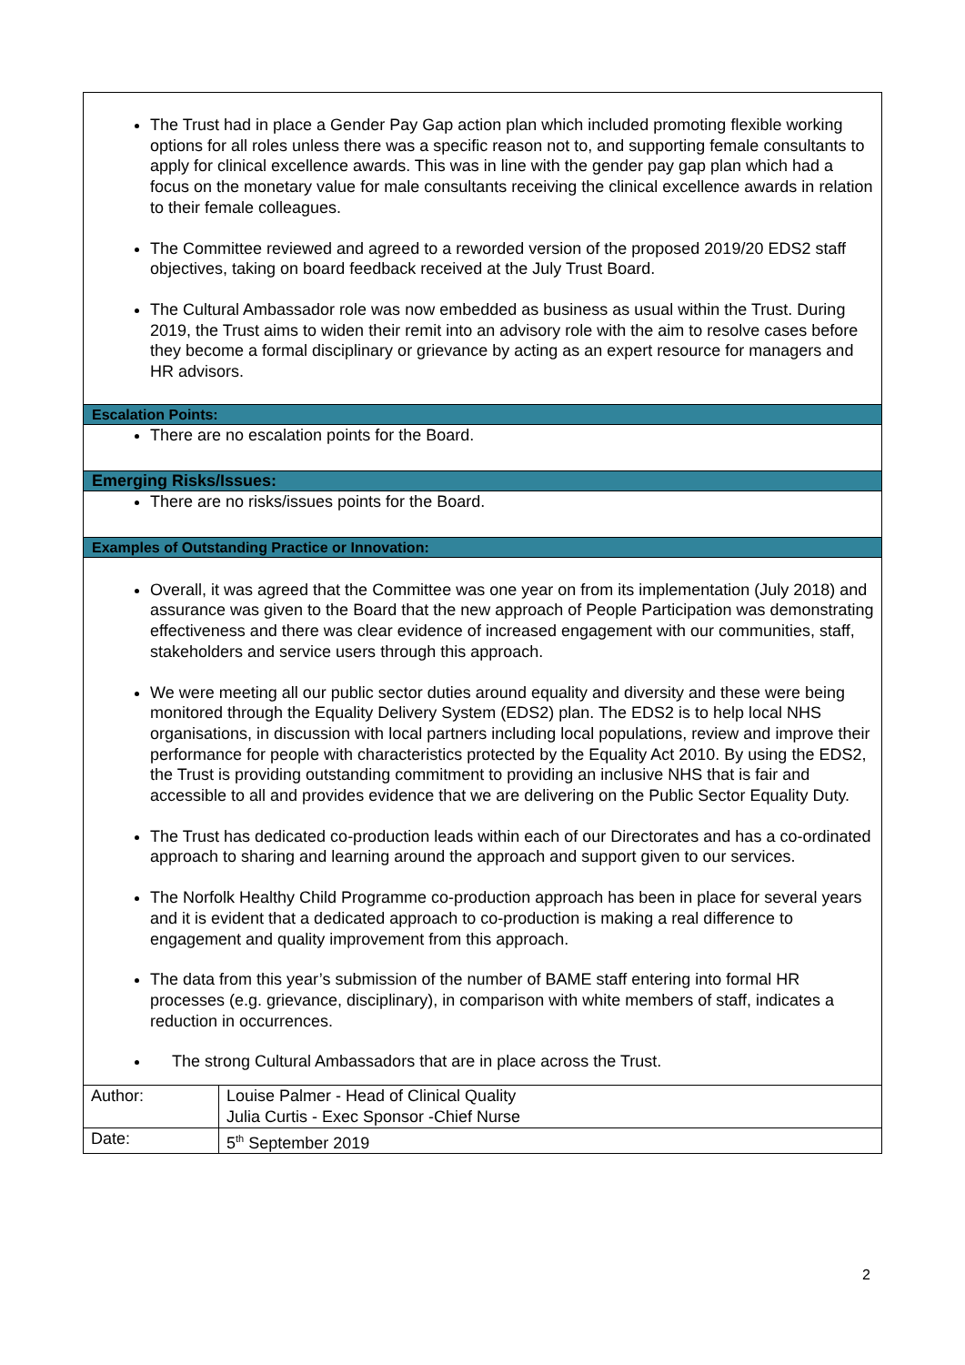| The Trust had in place a Gender Pay Gap action plan which included promoting flexible working options for all roles unless there was a specific reason not to, and supporting female consultants to apply for clinical excellence awards. This was in line with the gender pay gap plan which had a focus on the monetary value for male consultants receiving the clinical excellence awards in relation to their female colleagues. The Committee reviewed and agreed to a reworded version of the proposed 2019/20 EDS2 staff objectives, taking on board feedback received at the July Trust Board. The Cultural Ambassador role was now embedded as business as usual within the Trust. During 2019, the Trust aims to widen their remit into an advisory role with the aim to resolve cases before they become a formal disciplinary or grievance by acting as an expert resource for managers and HR advisors. | |
| Escalation Points: | |
| There are no escalation points for the Board. | |
| Emerging Risks/Issues: | |
| There are no risks/issues points for the Board. | |
| Examples of Outstanding Practice or Innovation: | |
| Overall, it was agreed that the Committee was one year on from its implementation (July 2018) and assurance was given to the Board that the new approach of People Participation was demonstrating effectiveness and there was clear evidence of increased engagement with our communities, staff, stakeholders and service users through this approach. We were meeting all our public sector duties around equality and diversity and these were being monitored through the Equality Delivery System (EDS2) plan. The EDS2 is to help local NHS organisations, in discussion with local partners including local populations, review and improve their performance for people with characteristics protected by the Equality Act 2010. By using the EDS2, the Trust is providing outstanding commitment to providing an inclusive NHS that is fair and accessible to all and provides evidence that we are delivering on the Public Sector Equality Duty. The Trust has dedicated co-production leads within each of our Directorates and has a co-ordinated approach to sharing and learning around the approach and support given to our services. The Norfolk Healthy Child Programme co-production approach has been in place for several years and it is evident that a dedicated approach to co-production is making a real difference to engagement and quality improvement from this approach. The data from this year’s submission of the number of BAME staff entering into formal HR processes (e.g. grievance, disciplinary), in comparison with white members of staff, indicates a reduction in occurrences. The strong Cultural Ambassadors that are in place across the Trust. | |
| Author: | Louise Palmer - Head of Clinical Quality Julia Curtis - Exec Sponsor -Chief Nurse |
| Date: | 5<sup>th</sup> September 2019 |
2